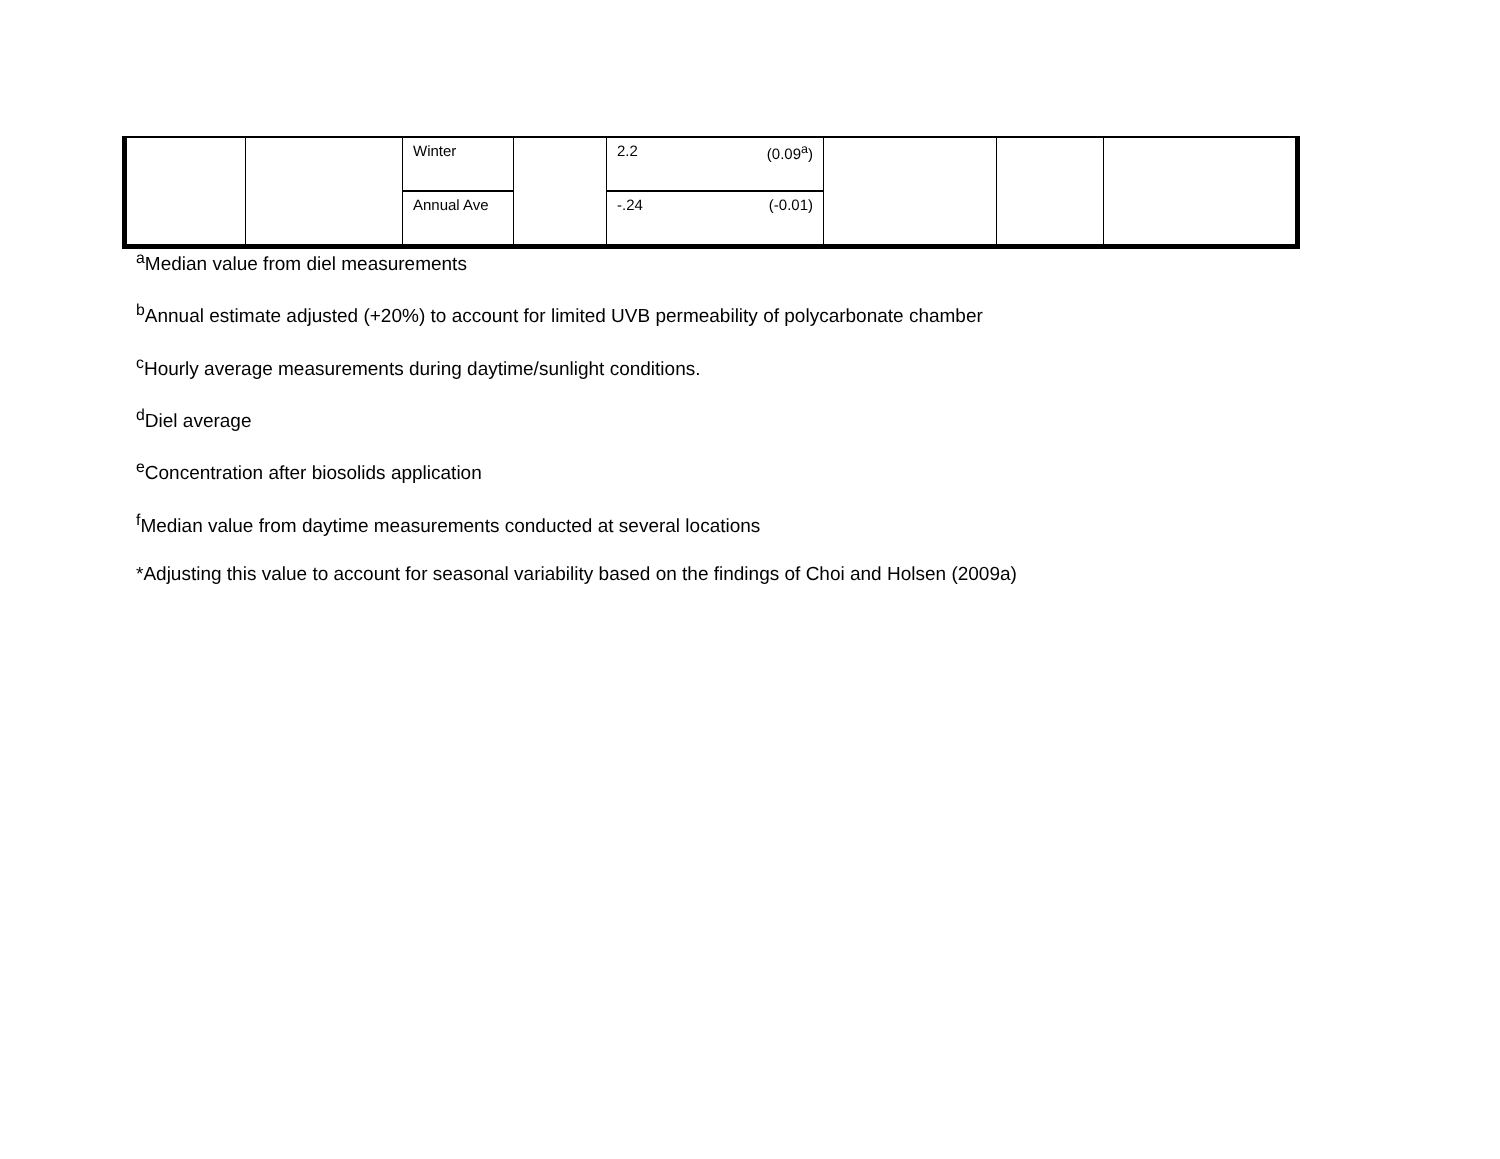| | | Winter | | 2.2 (0.09<sup>a</sup>) | | | |
| | | Annual Ave | | -.24 (-0.01) | | | |
<sup>a</sup> Median value from diel measurements
<sup>b</sup> Annual estimate adjusted (+20%) to account for limited UVB permeability of polycarbonate chamber
<sup>c</sup> Hourly average measurements during daytime/sunlight conditions.
<sup>d</sup> Diel average
<sup>e</sup> Concentration after biosolids application
<sup>f</sup> Median value from daytime measurements conducted at several locations
*Adjusting this value to account for seasonal variability based on the findings of Choi and Holsen (2009a)